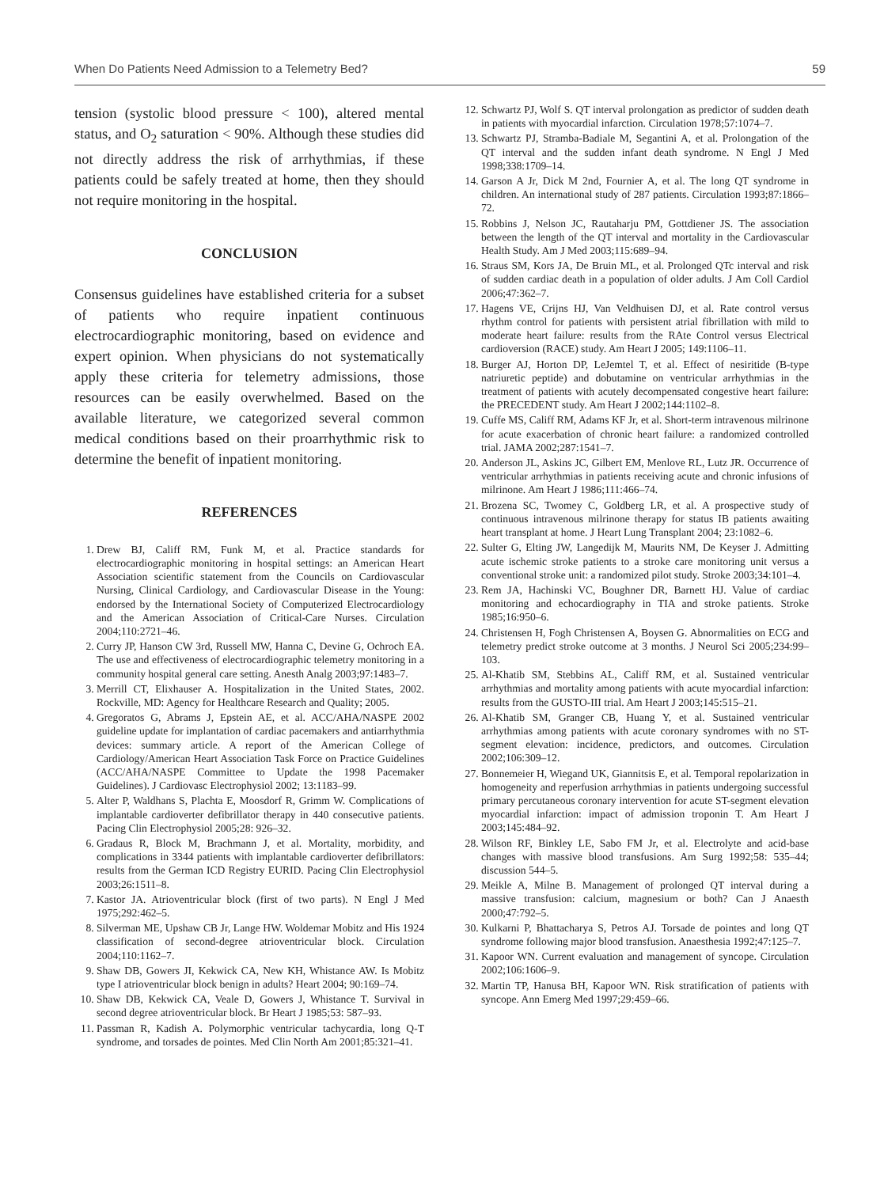When Do Patients Need Admission to a Telemetry Bed? 59
tension (systolic blood pressure < 100), altered mental status, and O<sub>2</sub> saturation < 90%. Although these studies did not directly address the risk of arrhythmias, if these patients could be safely treated at home, then they should not require monitoring in the hospital.
CONCLUSION
Consensus guidelines have established criteria for a subset of patients who require inpatient continuous electrocardiographic monitoring, based on evidence and expert opinion. When physicians do not systematically apply these criteria for telemetry admissions, those resources can be easily overwhelmed. Based on the available literature, we categorized several common medical conditions based on their proarrhythmic risk to determine the benefit of inpatient monitoring.
REFERENCES
1. Drew BJ, Califf RM, Funk M, et al. Practice standards for electrocardiographic monitoring in hospital settings: an American Heart Association scientific statement from the Councils on Cardiovascular Nursing, Clinical Cardiology, and Cardiovascular Disease in the Young: endorsed by the International Society of Computerized Electrocardiology and the American Association of Critical-Care Nurses. Circulation 2004;110:2721–46.
2. Curry JP, Hanson CW 3rd, Russell MW, Hanna C, Devine G, Ochroch EA. The use and effectiveness of electrocardiographic telemetry monitoring in a community hospital general care setting. Anesth Analg 2003;97:1483–7.
3. Merrill CT, Elixhauser A. Hospitalization in the United States, 2002. Rockville, MD: Agency for Healthcare Research and Quality; 2005.
4. Gregoratos G, Abrams J, Epstein AE, et al. ACC/AHA/NASPE 2002 guideline update for implantation of cardiac pacemakers and antiarrhythmia devices: summary article. A report of the American College of Cardiology/American Heart Association Task Force on Practice Guidelines (ACC/AHA/NASPE Committee to Update the 1998 Pacemaker Guidelines). J Cardiovasc Electrophysiol 2002; 13:1183–99.
5. Alter P, Waldhans S, Plachta E, Moosdorf R, Grimm W. Complications of implantable cardioverter defibrillator therapy in 440 consecutive patients. Pacing Clin Electrophysiol 2005;28: 926–32.
6. Gradaus R, Block M, Brachmann J, et al. Mortality, morbidity, and complications in 3344 patients with implantable cardioverter defibrillators: results from the German ICD Registry EURID. Pacing Clin Electrophysiol 2003;26:1511–8.
7. Kastor JA. Atrioventricular block (first of two parts). N Engl J Med 1975;292:462–5.
8. Silverman ME, Upshaw CB Jr, Lange HW. Woldemar Mobitz and His 1924 classification of second-degree atrioventricular block. Circulation 2004;110:1162–7.
9. Shaw DB, Gowers JI, Kekwick CA, New KH, Whistance AW. Is Mobitz type I atrioventricular block benign in adults? Heart 2004; 90:169–74.
10. Shaw DB, Kekwick CA, Veale D, Gowers J, Whistance T. Survival in second degree atrioventricular block. Br Heart J 1985;53: 587–93.
11. Passman R, Kadish A. Polymorphic ventricular tachycardia, long Q-T syndrome, and torsades de pointes. Med Clin North Am 2001;85:321–41.
12. Schwartz PJ, Wolf S. QT interval prolongation as predictor of sudden death in patients with myocardial infarction. Circulation 1978;57:1074–7.
13. Schwartz PJ, Stramba-Badiale M, Segantini A, et al. Prolongation of the QT interval and the sudden infant death syndrome. N Engl J Med 1998;338:1709–14.
14. Garson A Jr, Dick M 2nd, Fournier A, et al. The long QT syndrome in children. An international study of 287 patients. Circulation 1993;87:1866–72.
15. Robbins J, Nelson JC, Rautaharju PM, Gottdiener JS. The association between the length of the QT interval and mortality in the Cardiovascular Health Study. Am J Med 2003;115:689–94.
16. Straus SM, Kors JA, De Bruin ML, et al. Prolonged QTc interval and risk of sudden cardiac death in a population of older adults. J Am Coll Cardiol 2006;47:362–7.
17. Hagens VE, Crijns HJ, Van Veldhuisen DJ, et al. Rate control versus rhythm control for patients with persistent atrial fibrillation with mild to moderate heart failure: results from the RAte Control versus Electrical cardioversion (RACE) study. Am Heart J 2005; 149:1106–11.
18. Burger AJ, Horton DP, LeJemtel T, et al. Effect of nesiritide (B-type natriuretic peptide) and dobutamine on ventricular arrhythmias in the treatment of patients with acutely decompensated congestive heart failure: the PRECEDENT study. Am Heart J 2002;144:1102–8.
19. Cuffe MS, Califf RM, Adams KF Jr, et al. Short-term intravenous milrinone for acute exacerbation of chronic heart failure: a randomized controlled trial. JAMA 2002;287:1541–7.
20. Anderson JL, Askins JC, Gilbert EM, Menlove RL, Lutz JR. Occurrence of ventricular arrhythmias in patients receiving acute and chronic infusions of milrinone. Am Heart J 1986;111:466–74.
21. Brozena SC, Twomey C, Goldberg LR, et al. A prospective study of continuous intravenous milrinone therapy for status IB patients awaiting heart transplant at home. J Heart Lung Transplant 2004; 23:1082–6.
22. Sulter G, Elting JW, Langedijk M, Maurits NM, De Keyser J. Admitting acute ischemic stroke patients to a stroke care monitoring unit versus a conventional stroke unit: a randomized pilot study. Stroke 2003;34:101–4.
23. Rem JA, Hachinski VC, Boughner DR, Barnett HJ. Value of cardiac monitoring and echocardiography in TIA and stroke patients. Stroke 1985;16:950–6.
24. Christensen H, Fogh Christensen A, Boysen G. Abnormalities on ECG and telemetry predict stroke outcome at 3 months. J Neurol Sci 2005;234:99–103.
25. Al-Khatib SM, Stebbins AL, Califf RM, et al. Sustained ventricular arrhythmias and mortality among patients with acute myocardial infarction: results from the GUSTO-III trial. Am Heart J 2003;145:515–21.
26. Al-Khatib SM, Granger CB, Huang Y, et al. Sustained ventricular arrhythmias among patients with acute coronary syndromes with no ST-segment elevation: incidence, predictors, and outcomes. Circulation 2002;106:309–12.
27. Bonnemeier H, Wiegand UK, Giannitsis E, et al. Temporal repolarization in homogeneity and reperfusion arrhythmias in patients undergoing successful primary percutaneous coronary intervention for acute ST-segment elevation myocardial infarction: impact of admission troponin T. Am Heart J 2003;145:484–92.
28. Wilson RF, Binkley LE, Sabo FM Jr, et al. Electrolyte and acid-base changes with massive blood transfusions. Am Surg 1992;58: 535–44; discussion 544–5.
29. Meikle A, Milne B. Management of prolonged QT interval during a massive transfusion: calcium, magnesium or both? Can J Anaesth 2000;47:792–5.
30. Kulkarni P, Bhattacharya S, Petros AJ. Torsade de pointes and long QT syndrome following major blood transfusion. Anaesthesia 1992;47:125–7.
31. Kapoor WN. Current evaluation and management of syncope. Circulation 2002;106:1606–9.
32. Martin TP, Hanusa BH, Kapoor WN. Risk stratification of patients with syncope. Ann Emerg Med 1997;29:459–66.